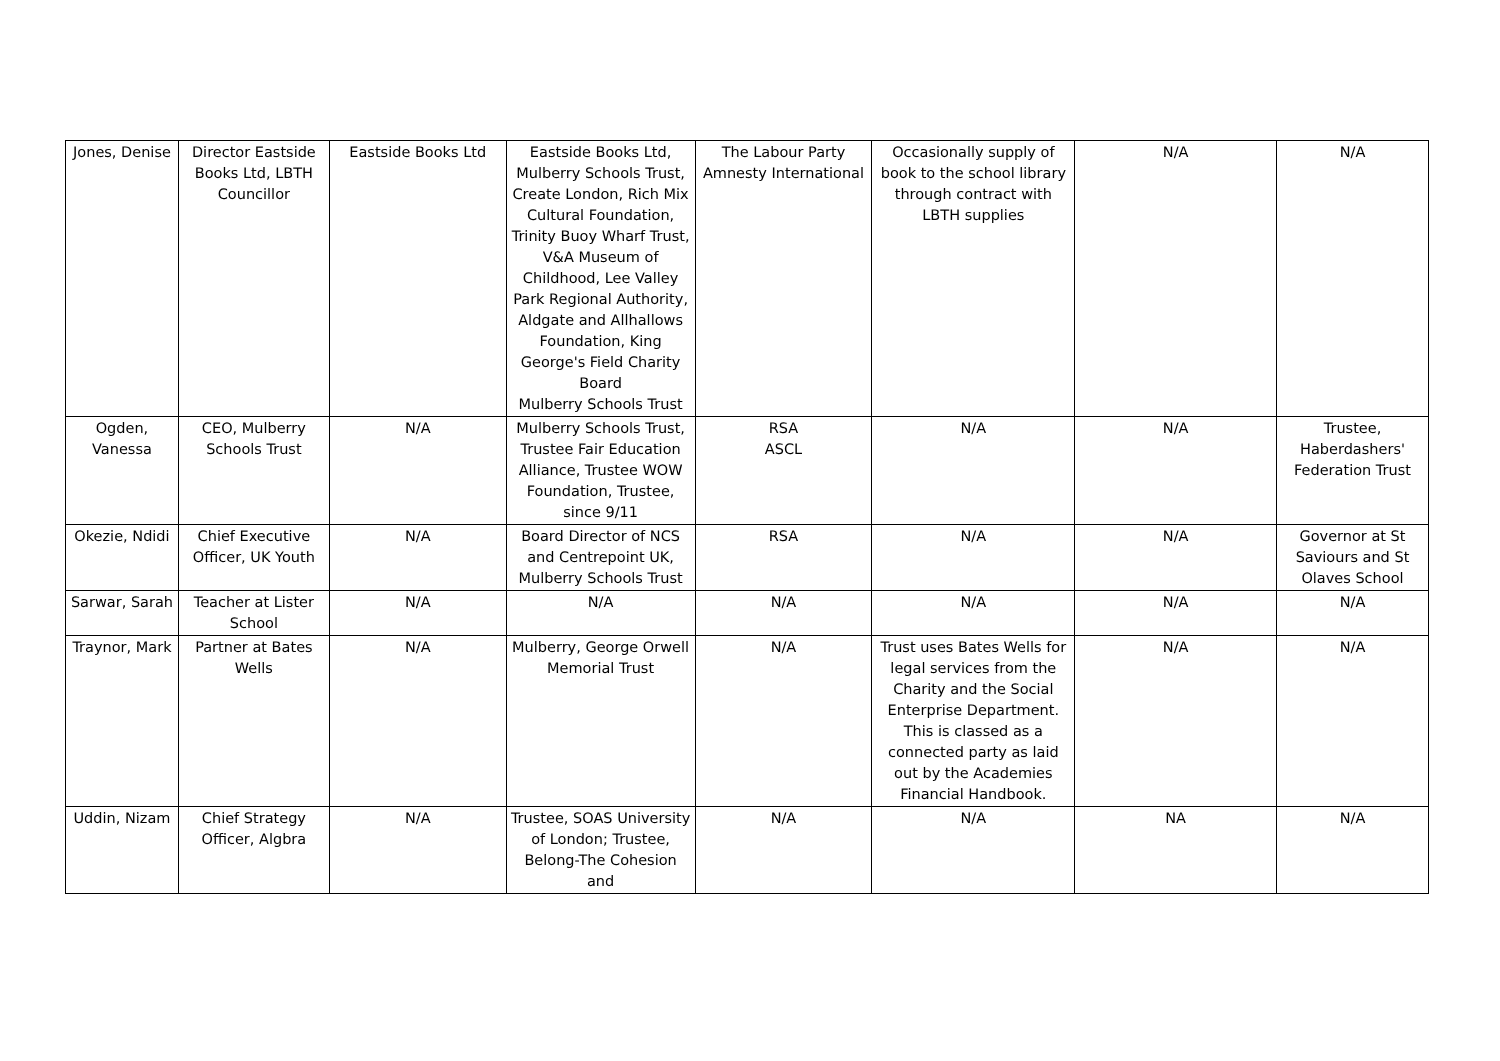| Jones, Denise | Director Eastside Books Ltd, LBTH Councillor | Eastside Books Ltd | Eastside Books Ltd, Mulberry Schools Trust, Create London, Rich Mix Cultural Foundation, Trinity Buoy Wharf Trust, V&A Museum of Childhood, Lee Valley Park Regional Authority, Aldgate and Allhallows Foundation, King George's Field Charity Board Mulberry Schools Trust | The Labour Party Amnesty International | Occasionally supply of book to the school library through contract with LBTH supplies | N/A | N/A |
| Ogden, Vanessa | CEO, Mulberry Schools Trust | N/A | Mulberry Schools Trust, Trustee Fair Education Alliance, Trustee WOW Foundation, Trustee, since 9/11 | RSA ASCL | N/A | N/A | Trustee, Haberdashers' Federation Trust |
| Okezie, Ndidi | Chief Executive Officer, UK Youth | N/A | Board Director of NCS and Centrepoint UK, Mulberry Schools Trust | RSA | N/A | N/A | Governor at St Saviours and St Olaves School |
| Sarwar, Sarah | Teacher at Lister School | N/A | N/A | N/A | N/A | N/A | N/A |
| Traynor, Mark | Partner at Bates Wells | N/A | Mulberry, George Orwell Memorial Trust | N/A | Trust uses Bates Wells for legal services from the Charity and the Social Enterprise Department. This is classed as a connected party as laid out by the Academies Financial Handbook. | N/A | N/A |
| Uddin, Nizam | Chief Strategy Officer, Algbra | N/A | Trustee, SOAS University of London; Trustee, Belong-The Cohesion and | N/A | N/A | NA | N/A |